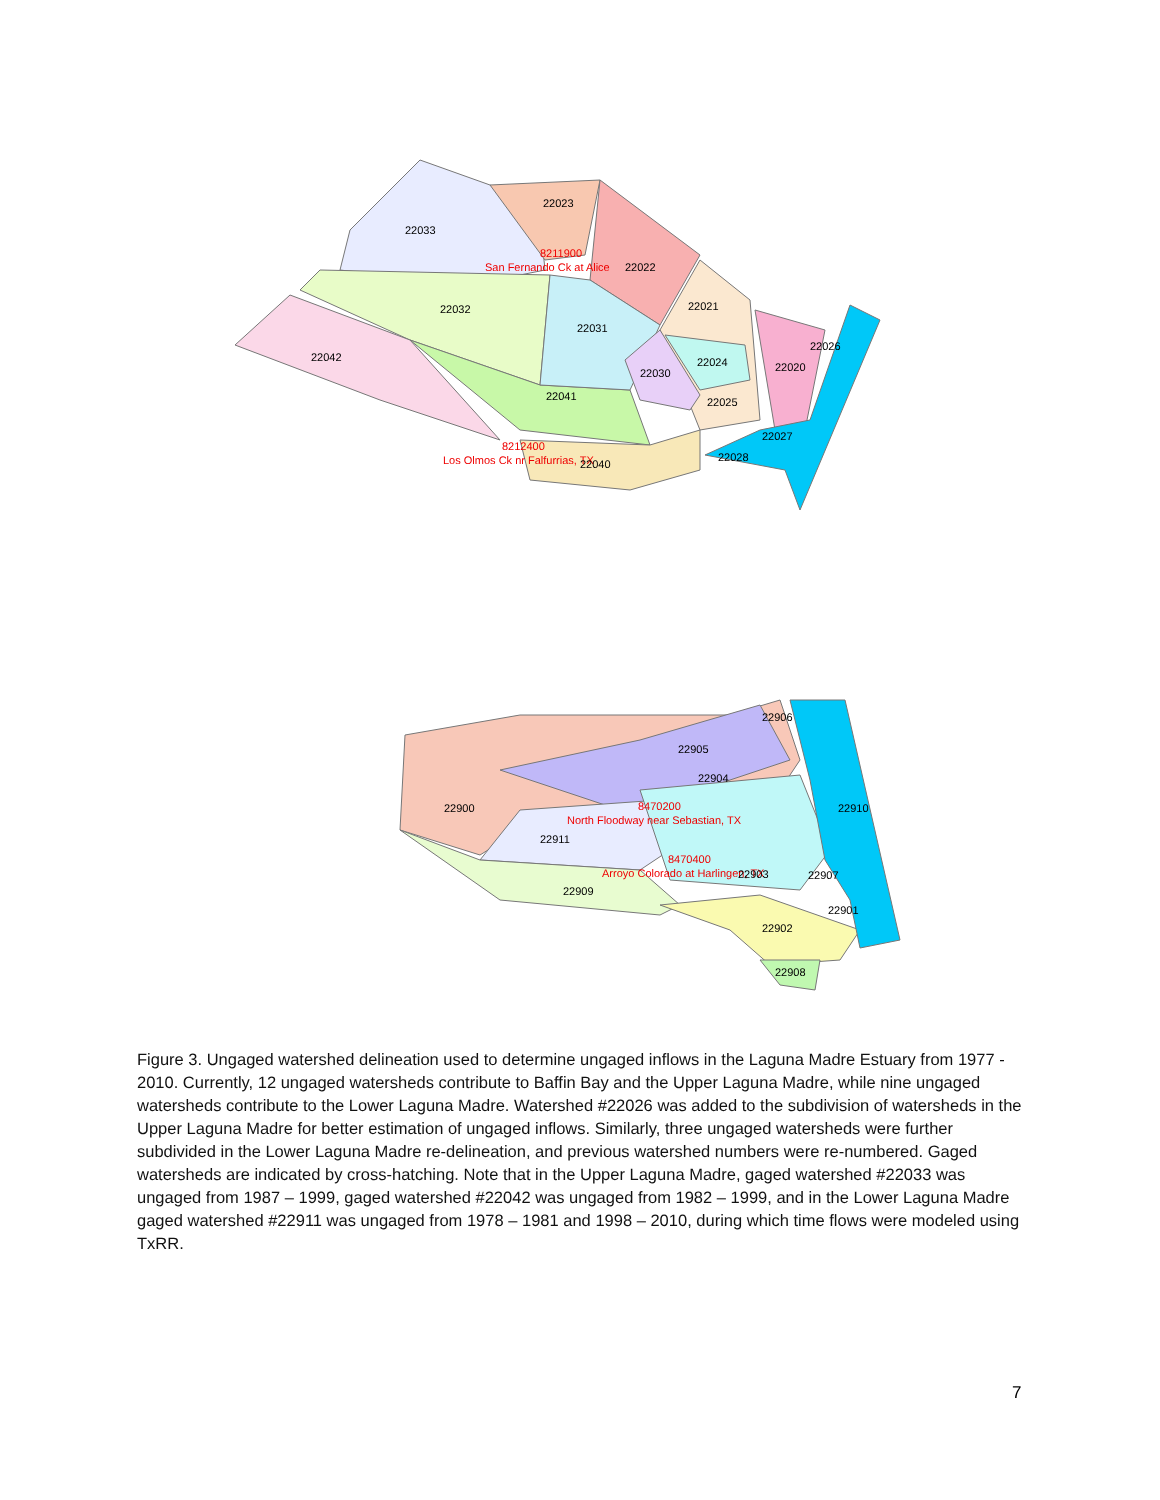22023
22033
8211900
San Fernando Ck at Alice
22022
22032
22021
22031
22042
22026
22024
22030
22020
22041
22025
22027
8212400
Los Olmos Ck nr Falfurrias, TX
22040
22028
22906
22905
22904
22900
8470200
22910
North Floodway near Sebastian, TX
22911
8470400
Arroyo Colorado at Harlingen, TX
22903
22907
22909
22901
22902
22908
Figure 3. Ungaged watershed delineation used to determine ungaged inflows in the Laguna Madre Estuary from 1977 - 2010. Currently, 12 ungaged watersheds contribute to Baffin Bay and the Upper Laguna Madre, while nine ungaged watersheds contribute to the Lower Laguna Madre. Watershed #22026 was added to the subdivision of watersheds in the Upper Laguna Madre for better estimation of ungaged inflows. Similarly, three ungaged watersheds were further subdivided in the Lower Laguna Madre re-delineation, and previous watershed numbers were re-numbered. Gaged watersheds are indicated by cross-hatching. Note that in the Upper Laguna Madre, gaged watershed #22033 was ungaged from 1987 – 1999, gaged watershed #22042 was ungaged from 1982 – 1999, and in the Lower Laguna Madre gaged watershed #22911 was ungaged from 1978 – 1981 and 1998 – 2010, during which time flows were modeled using TxRR.
7